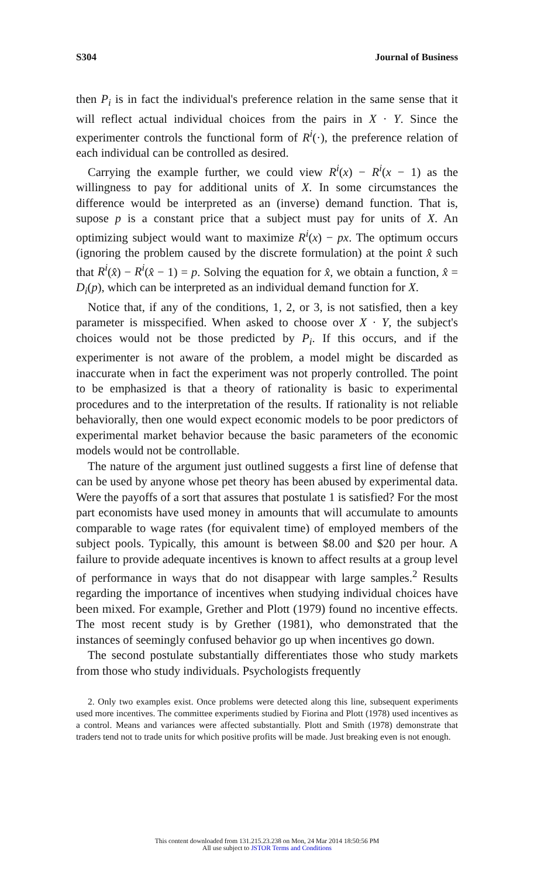S304 Journal of Business
then P<sub>i</sub> is in fact the individual's preference relation in the same sense that it will reflect actual individual choices from the pairs in X · Y. Since the experimenter controls the functional form of R<sup>i</sup>(·), the preference relation of each individual can be controlled as desired.
Carrying the example further, we could view R<sup>i</sup>(x) − R<sup>i</sup>(x − 1) as the willingness to pay for additional units of X. In some circumstances the difference would be interpreted as an (inverse) demand function. That is, supose p is a constant price that a subject must pay for units of X. An optimizing subject would want to maximize R<sup>i</sup>(x) − px. The optimum occurs (ignoring the problem caused by the discrete formulation) at the point x̂ such that R<sup>i</sup>(x̂) − R<sup>i</sup>(x̂ − 1) = p. Solving the equation for x̂, we obtain a function, x̂ = D<sub>i</sub>(p), which can be interpreted as an individual demand function for X.
Notice that, if any of the conditions, 1, 2, or 3, is not satisfied, then a key parameter is misspecified. When asked to choose over X · Y, the subject's choices would not be those predicted by P<sub>i</sub>. If this occurs, and if the experimenter is not aware of the problem, a model might be discarded as inaccurate when in fact the experiment was not properly controlled. The point to be emphasized is that a theory of rationality is basic to experimental procedures and to the interpretation of the results. If rationality is not reliable behaviorally, then one would expect economic models to be poor predictors of experimental market behavior because the basic parameters of the economic models would not be controllable.
The nature of the argument just outlined suggests a first line of defense that can be used by anyone whose pet theory has been abused by experimental data. Were the payoffs of a sort that assures that postulate 1 is satisfied? For the most part economists have used money in amounts that will accumulate to amounts comparable to wage rates (for equivalent time) of employed members of the subject pools. Typically, this amount is between $8.00 and $20 per hour. A failure to provide adequate incentives is known to affect results at a group level of performance in ways that do not disappear with large samples.<sup>2</sup> Results regarding the importance of incentives when studying individual choices have been mixed. For example, Grether and Plott (1979) found no incentive effects. The most recent study is by Grether (1981), who demonstrated that the instances of seemingly confused behavior go up when incentives go down.
The second postulate substantially differentiates those who study markets from those who study individuals. Psychologists frequently
2. Only two examples exist. Once problems were detected along this line, subsequent experiments used more incentives. The committee experiments studied by Fiorina and Plott (1978) used incentives as a control. Means and variances were affected substantially. Plott and Smith (1978) demonstrate that traders tend not to trade units for which positive profits will be made. Just breaking even is not enough.
This content downloaded from 131.215.23.238 on Mon, 24 Mar 2014 18:50:56 PM
All use subject to JSTOR Terms and Conditions